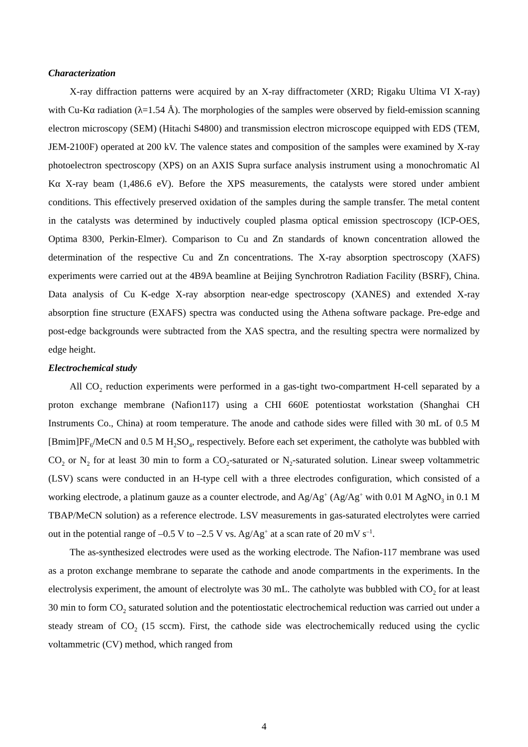Characterization
X-ray diffraction patterns were acquired by an X-ray diffractometer (XRD; Rigaku Ultima VI X-ray) with Cu-Kα radiation (λ=1.54 Å). The morphologies of the samples were observed by field-emission scanning electron microscopy (SEM) (Hitachi S4800) and transmission electron microscope equipped with EDS (TEM, JEM-2100F) operated at 200 kV. The valence states and composition of the samples were examined by X-ray photoelectron spectroscopy (XPS) on an AXIS Supra surface analysis instrument using a monochromatic Al Kα X-ray beam (1,486.6 eV). Before the XPS measurements, the catalysts were stored under ambient conditions. This effectively preserved oxidation of the samples during the sample transfer. The metal content in the catalysts was determined by inductively coupled plasma optical emission spectroscopy (ICP-OES, Optima 8300, Perkin-Elmer). Comparison to Cu and Zn standards of known concentration allowed the determination of the respective Cu and Zn concentrations. The X-ray absorption spectroscopy (XAFS) experiments were carried out at the 4B9A beamline at Beijing Synchrotron Radiation Facility (BSRF), China. Data analysis of Cu K-edge X-ray absorption near-edge spectroscopy (XANES) and extended X-ray absorption fine structure (EXAFS) spectra was conducted using the Athena software package. Pre-edge and post-edge backgrounds were subtracted from the XAS spectra, and the resulting spectra were normalized by edge height.
Electrochemical study
All CO<sub>2</sub> reduction experiments were performed in a gas-tight two-compartment H-cell separated by a proton exchange membrane (Nafion117) using a CHI 660E potentiostat workstation (Shanghai CH Instruments Co., China) at room temperature. The anode and cathode sides were filled with 30 mL of 0.5 M [Bmim]PF<sub>6</sub>/MeCN and 0.5 M H<sub>2</sub>SO<sub>4</sub>, respectively. Before each set experiment, the catholyte was bubbled with CO<sub>2</sub> or N<sub>2</sub> for at least 30 min to form a CO<sub>2</sub>-saturated or N<sub>2</sub>-saturated solution. Linear sweep voltammetric (LSV) scans were conducted in an H-type cell with a three electrodes configuration, which consisted of a working electrode, a platinum gauze as a counter electrode, and Ag/Ag<sup>+</sup> (Ag/Ag<sup>+</sup> with 0.01 M AgNO<sub>3</sub> in 0.1 M TBAP/MeCN solution) as a reference electrode. LSV measurements in gas-saturated electrolytes were carried out in the potential range of –0.5 V to –2.5 V vs. Ag/Ag<sup>+</sup> at a scan rate of 20 mV s<sup>–1</sup>.
The as-synthesized electrodes were used as the working electrode. The Nafion-117 membrane was used as a proton exchange membrane to separate the cathode and anode compartments in the experiments. In the electrolysis experiment, the amount of electrolyte was 30 mL. The catholyte was bubbled with CO<sub>2</sub> for at least 30 min to form CO<sub>2</sub> saturated solution and the potentiostatic electrochemical reduction was carried out under a steady stream of CO<sub>2</sub> (15 sccm). First, the cathode side was electrochemically reduced using the cyclic voltammetric (CV) method, which ranged from
4